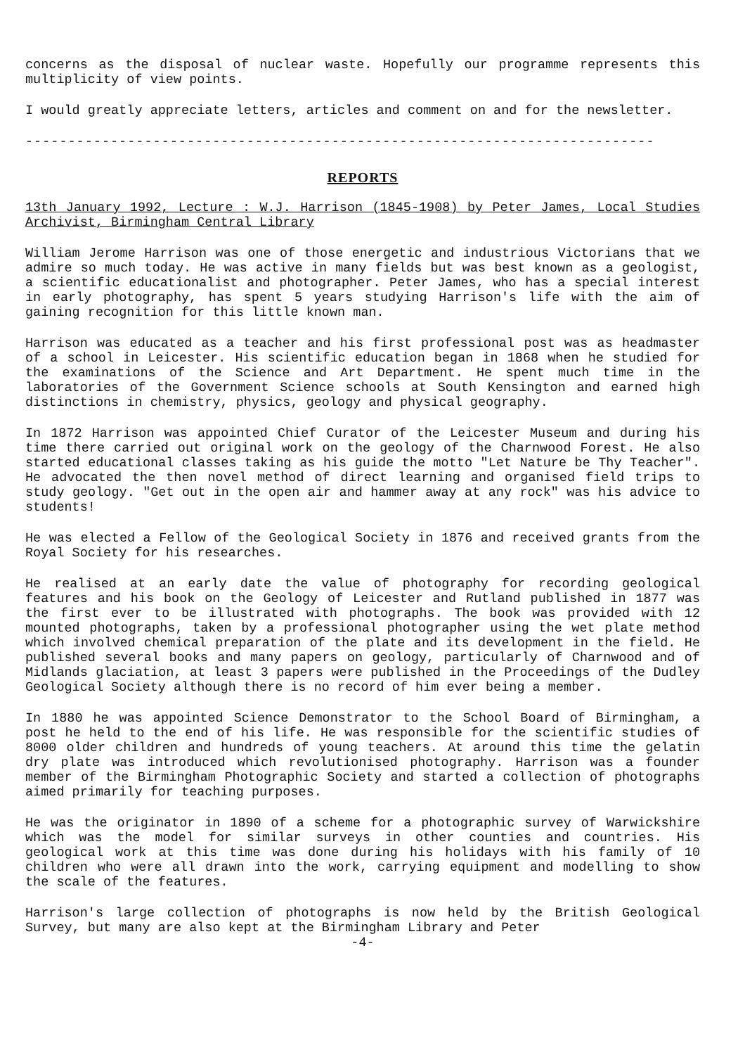concerns as the disposal of nuclear waste. Hopefully our programme represents this multiplicity of view points.
I would greatly appreciate letters, articles and comment on and for the newsletter.
--------------------------------------------------------------------------
REPORTS
13th January 1992, Lecture : W.J. Harrison (1845-1908) by Peter James, Local Studies Archivist, Birmingham Central Library
William Jerome Harrison was one of those energetic and industrious Victorians that we admire so much today. He was active in many fields but was best known as a geologist, a scientific educationalist and photographer. Peter James, who has a special interest in early photography, has spent 5 years studying Harrison's life with the aim of gaining recognition for this little known man.
Harrison was educated as a teacher and his first professional post was as headmaster of a school in Leicester. His scientific education began in 1868 when he studied for the examinations of the Science and Art Department. He spent much time in the laboratories of the Government Science schools at South Kensington and earned high distinctions in chemistry, physics, geology and physical geography.
In 1872 Harrison was appointed Chief Curator of the Leicester Museum and during his time there carried out original work on the geology of the Charnwood Forest. He also started educational classes taking as his guide the motto "Let Nature be Thy Teacher". He advocated the then novel method of direct learning and organised field trips to study geology. "Get out in the open air and hammer away at any rock" was his advice to students!
He was elected a Fellow of the Geological Society in 1876 and received grants from the Royal Society for his researches.
He realised at an early date the value of photography for recording geological features and his book on the Geology of Leicester and Rutland published in 1877 was the first ever to be illustrated with photographs. The book was provided with 12 mounted photographs, taken by a professional photographer using the wet plate method which involved chemical preparation of the plate and its development in the field. He published several books and many papers on geology, particularly of Charnwood and of Midlands glaciation, at least 3 papers were published in the Proceedings of the Dudley Geological Society although there is no record of him ever being a member.
In 1880 he was appointed Science Demonstrator to the School Board of Birmingham, a post he held to the end of his life. He was responsible for the scientific studies of 8000 older children and hundreds of young teachers. At around this time the gelatin dry plate was introduced which revolutionised photography. Harrison was a founder member of the Birmingham Photographic Society and started a collection of photographs aimed primarily for teaching purposes.
He was the originator in 1890 of a scheme for a photographic survey of Warwickshire which was the model for similar surveys in other counties and countries. His geological work at this time was done during his holidays with his family of 10 children who were all drawn into the work, carrying equipment and modelling to show the scale of the features.
Harrison's large collection of photographs is now held by the British Geological Survey, but many are also kept at the Birmingham Library and Peter
-4-